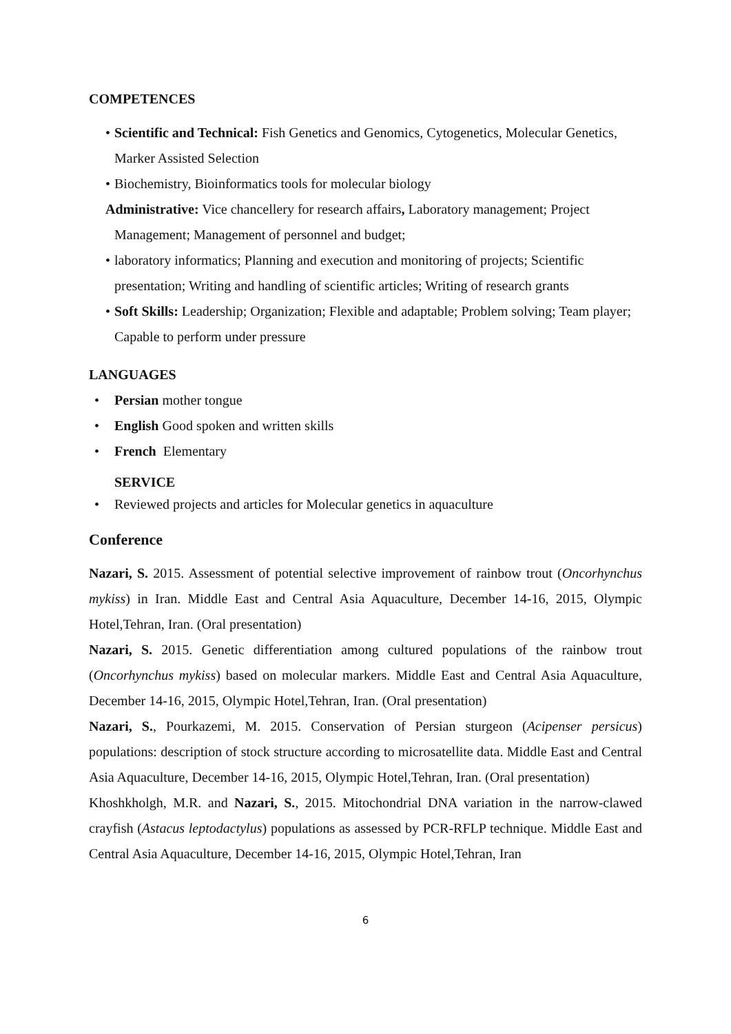COMPETENCES
• Scientific and Technical: Fish Genetics and Genomics, Cytogenetics, Molecular Genetics, Marker Assisted Selection
• Biochemistry, Bioinformatics tools for molecular biology
Administrative: Vice chancellery for research affairs, Laboratory management; Project Management; Management of personnel and budget;
• laboratory informatics; Planning and execution and monitoring of projects; Scientific presentation; Writing and handling of scientific articles; Writing of research grants
• Soft Skills: Leadership; Organization; Flexible and adaptable; Problem solving; Team player; Capable to perform under pressure
LANGUAGES
• Persian mother tongue
• English Good spoken and written skills
• French Elementary
SERVICE
• Reviewed projects and articles for Molecular genetics in aquaculture
Conference
Nazari, S. 2015. Assessment of potential selective improvement of rainbow trout (Oncorhynchus mykiss) in Iran. Middle East and Central Asia Aquaculture, December 14-16, 2015, Olympic Hotel,Tehran, Iran. (Oral presentation)
Nazari, S. 2015. Genetic differentiation among cultured populations of the rainbow trout (Oncorhynchus mykiss) based on molecular markers. Middle East and Central Asia Aquaculture, December 14-16, 2015, Olympic Hotel,Tehran, Iran. (Oral presentation)
Nazari, S., Pourkazemi, M. 2015. Conservation of Persian sturgeon (Acipenser persicus) populations: description of stock structure according to microsatellite data. Middle East and Central Asia Aquaculture, December 14-16, 2015, Olympic Hotel,Tehran, Iran. (Oral presentation)
Khoshkholgh, M.R. and Nazari, S., 2015. Mitochondrial DNA variation in the narrow-clawed crayfish (Astacus leptodactylus) populations as assessed by PCR-RFLP technique. Middle East and Central Asia Aquaculture, December 14-16, 2015, Olympic Hotel,Tehran, Iran
6